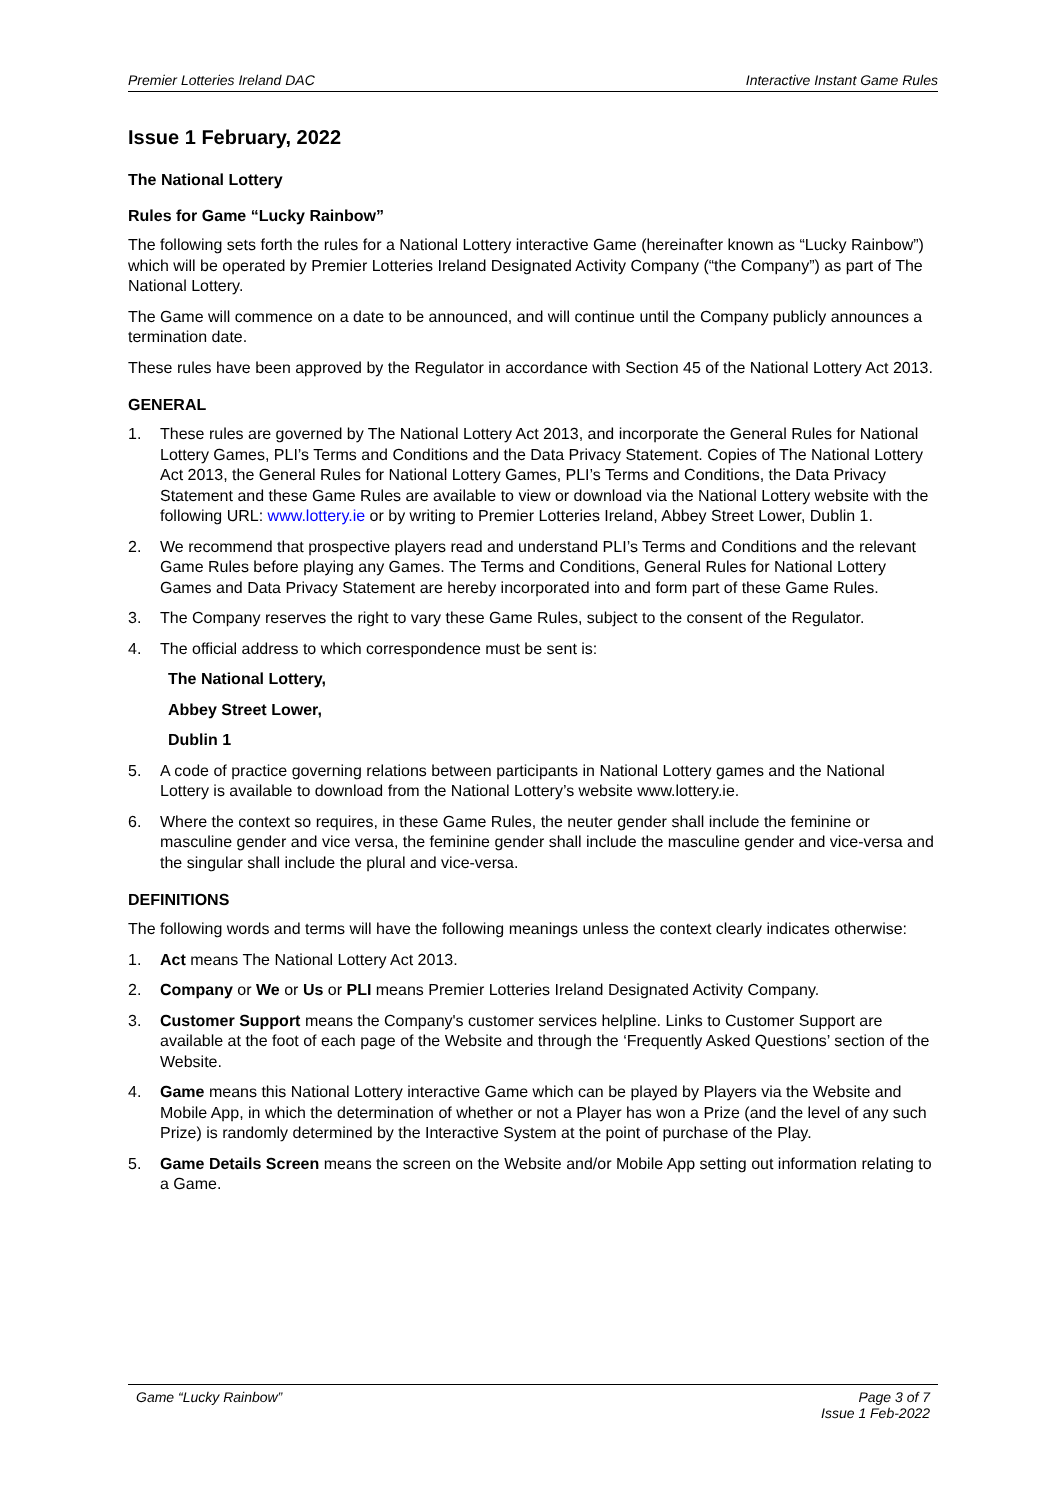Premier Lotteries Ireland DAC Interactive Instant Game Rules
Issue 1 February, 2022
The National Lottery
Rules for Game “Lucky Rainbow”
The following sets forth the rules for a National Lottery interactive Game (hereinafter known as “Lucky Rainbow”) which will be operated by Premier Lotteries Ireland Designated Activity Company (“the Company”) as part of The National Lottery.
The Game will commence on a date to be announced, and will continue until the Company publicly announces a termination date.
These rules have been approved by the Regulator in accordance with Section 45 of the National Lottery Act 2013.
GENERAL
1. These rules are governed by The National Lottery Act 2013, and incorporate the General Rules for National Lottery Games, PLI’s Terms and Conditions and the Data Privacy Statement. Copies of The National Lottery Act 2013, the General Rules for National Lottery Games, PLI’s Terms and Conditions, the Data Privacy Statement and these Game Rules are available to view or download via the National Lottery website with the following URL: www.lottery.ie or by writing to Premier Lotteries Ireland, Abbey Street Lower, Dublin 1.
2. We recommend that prospective players read and understand PLI’s Terms and Conditions and the relevant Game Rules before playing any Games. The Terms and Conditions, General Rules for National Lottery Games and Data Privacy Statement are hereby incorporated into and form part of these Game Rules.
3. The Company reserves the right to vary these Game Rules, subject to the consent of the Regulator.
4. The official address to which correspondence must be sent is:
The National Lottery,
Abbey Street Lower,
Dublin 1
5. A code of practice governing relations between participants in National Lottery games and the National Lottery is available to download from the National Lottery’s website www.lottery.ie.
6. Where the context so requires, in these Game Rules, the neuter gender shall include the feminine or masculine gender and vice versa, the feminine gender shall include the masculine gender and vice-versa and the singular shall include the plural and vice-versa.
DEFINITIONS
The following words and terms will have the following meanings unless the context clearly indicates otherwise:
1. Act means The National Lottery Act 2013.
2. Company or We or Us or PLI means Premier Lotteries Ireland Designated Activity Company.
3. Customer Support means the Company's customer services helpline. Links to Customer Support are available at the foot of each page of the Website and through the ‘Frequently Asked Questions’ section of the Website.
4. Game means this National Lottery interactive Game which can be played by Players via the Website and Mobile App, in which the determination of whether or not a Player has won a Prize (and the level of any such Prize) is randomly determined by the Interactive System at the point of purchase of the Play.
5. Game Details Screen means the screen on the Website and/or Mobile App setting out information relating to a Game.
Game “Lucky Rainbow” Page 3 of 7
Issue 1 Feb-2022